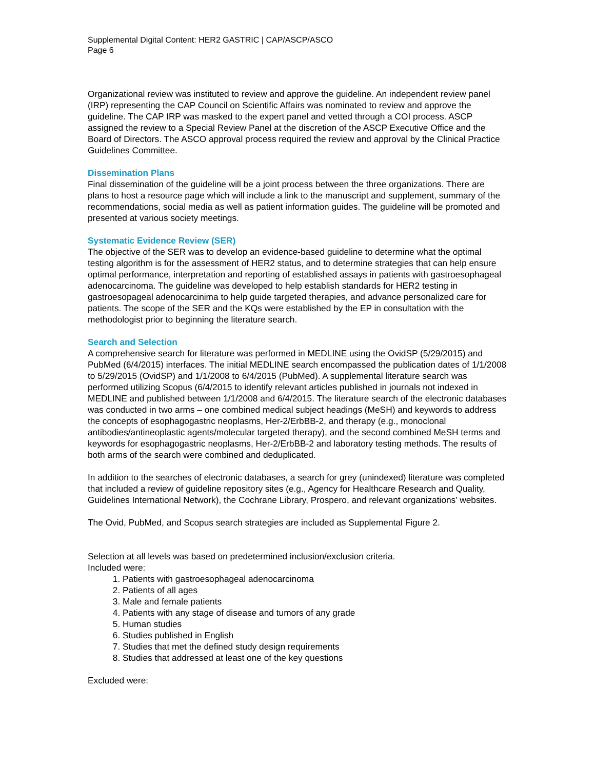Supplemental Digital Content: HER2 GASTRIC | CAP/ASCP/ASCO
Page 6
Organizational review was instituted to review and approve the guideline. An independent review panel (IRP) representing the CAP Council on Scientific Affairs was nominated to review and approve the guideline. The CAP IRP was masked to the expert panel and vetted through a COI process. ASCP assigned the review to a Special Review Panel at the discretion of the ASCP Executive Office and the Board of Directors. The ASCO approval process required the review and approval by the Clinical Practice Guidelines Committee.
Dissemination Plans
Final dissemination of the guideline will be a joint process between the three organizations. There are plans to host a resource page which will include a link to the manuscript and supplement, summary of the recommendations, social media as well as patient information guides. The guideline will be promoted and presented at various society meetings.
Systematic Evidence Review (SER)
The objective of the SER was to develop an evidence-based guideline to determine what the optimal testing algorithm is for the assessment of HER2 status, and to determine strategies that can help ensure optimal performance, interpretation and reporting of established assays in patients with gastroesophageal adenocarcinoma. The guideline was developed to help establish standards for HER2 testing in gastroesopageal adenocarcinima to help guide targeted therapies, and advance personalized care for patients. The scope of the SER and the KQs were established by the EP in consultation with the methodologist prior to beginning the literature search.
Search and Selection
A comprehensive search for literature was performed in MEDLINE using the OvidSP (5/29/2015) and PubMed (6/4/2015) interfaces. The initial MEDLINE search encompassed the publication dates of 1/1/2008 to 5/29/2015 (OvidSP) and 1/1/2008 to 6/4/2015 (PubMed). A supplemental literature search was performed utilizing Scopus (6/4/2015 to identify relevant articles published in journals not indexed in MEDLINE and published between 1/1/2008 and 6/4/2015. The literature search of the electronic databases was conducted in two arms – one combined medical subject headings (MeSH) and keywords to address the concepts of esophagogastric neoplasms, Her-2/ErbBB-2, and therapy (e.g., monoclonal antibodies/antineoplastic agents/molecular targeted therapy), and the second combined MeSH terms and keywords for esophagogastric neoplasms, Her-2/ErbBB-2 and laboratory testing methods. The results of both arms of the search were combined and deduplicated.
In addition to the searches of electronic databases, a search for grey (unindexed) literature was completed that included a review of guideline repository sites (e.g., Agency for Healthcare Research and Quality, Guidelines International Network), the Cochrane Library, Prospero, and relevant organizations’ websites.
The Ovid, PubMed, and Scopus search strategies are included as Supplemental Figure 2.
Selection at all levels was based on predetermined inclusion/exclusion criteria.
Included were:
1. Patients with gastroesophageal adenocarcinoma
2. Patients of all ages
3. Male and female patients
4. Patients with any stage of disease and tumors of any grade
5. Human studies
6. Studies published in English
7. Studies that met the defined study design requirements
8. Studies that addressed at least one of the key questions
Excluded were: